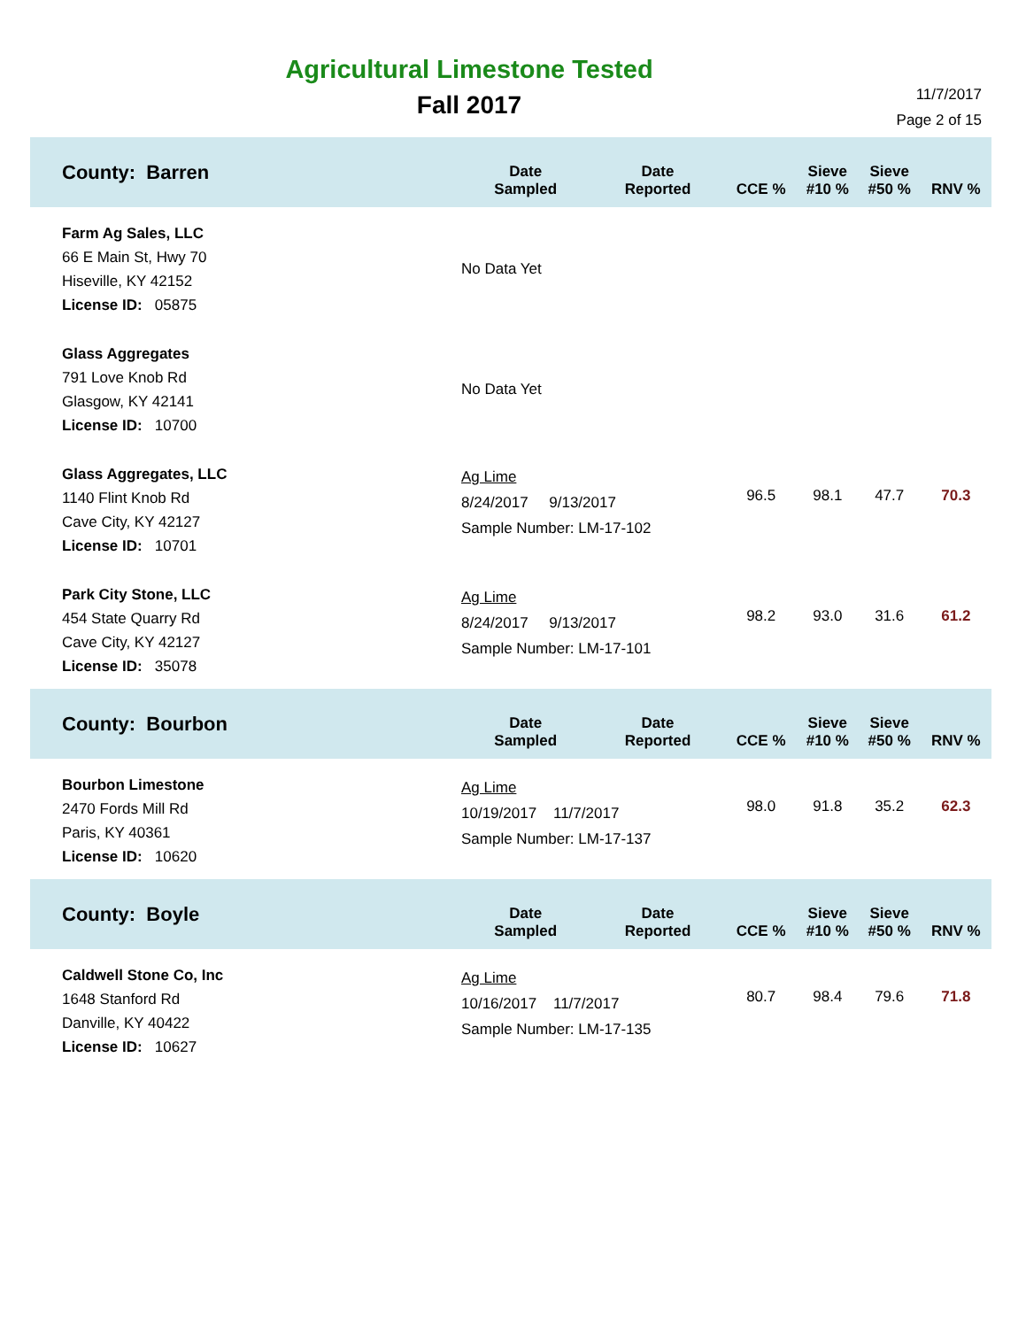Agricultural Limestone Tested
Fall 2017
11/7/2017
Page 2 of 15
| County: Barren | Date Sampled | Date Reported | CCE % | Sieve #10 % | Sieve #50 % | RNV % |
| --- | --- | --- | --- | --- | --- | --- |
| Farm Ag Sales, LLC 66 E Main St, Hwy 70 Hiseville, KY 42152 License ID: 05875 | No Data Yet | | | | | |
| Glass Aggregates 791 Love Knob Rd Glasgow, KY 42141 License ID: 10700 | No Data Yet | | | | | |
| Glass Aggregates, LLC 1140 Flint Knob Rd Cave City, KY 42127 License ID: 10701 | Ag Lime 8/24/2017 9/13/2017 Sample Number: LM-17-102 | | 96.5 | 98.1 | 47.7 | 70.3 |
| Park City Stone, LLC 454 State Quarry Rd Cave City, KY 42127 License ID: 35078 | Ag Lime 8/24/2017 9/13/2017 Sample Number: LM-17-101 | | 98.2 | 93.0 | 31.6 | 61.2 |
| County: Bourbon | Date Sampled | Date Reported | CCE % | Sieve #10 % | Sieve #50 % | RNV % |
| Bourbon Limestone 2470 Fords Mill Rd Paris, KY 40361 License ID: 10620 | Ag Lime 10/19/2017 11/7/2017 Sample Number: LM-17-137 | | 98.0 | 91.8 | 35.2 | 62.3 |
| County: Boyle | Date Sampled | Date Reported | CCE % | Sieve #10 % | Sieve #50 % | RNV % |
| Caldwell Stone Co, Inc 1648 Stanford Rd Danville, KY 40422 License ID: 10627 | Ag Lime 10/16/2017 11/7/2017 Sample Number: LM-17-135 | | 80.7 | 98.4 | 79.6 | 71.8 |